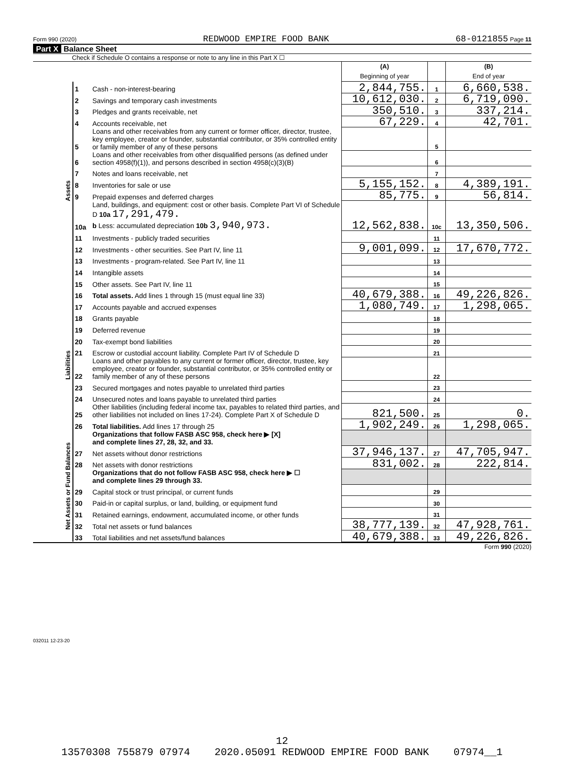Form 990 (2020) REDWOOD EMPIRE FOOD BANK 68-0121855 Page 11
Part X Balance Sheet
Check if Schedule O contains a response or note to any line in this Part X ☐
| | | | (A) Beginning of year | | (B) End of year |
| Assets | 1 | Cash - non-interest-bearing | 2,844,755. | 1 | 6,660,538. |
| | 2 | Savings and temporary cash investments | 10,612,030. | 2 | 6,719,090. |
| | 3 | Pledges and grants receivable, net | 350,510. | 3 | 337,214. |
| | 4 | Accounts receivable, net | 67,229. | 4 | 42,701. |
| | 5 | Loans and other receivables from any current or former officer, director, trustee, key employee, creator or founder, substantial contributor, or 35% controlled entity or family member of any of these persons | | 5 | |
| | 6 | Loans and other receivables from other disqualified persons (as defined under section 4958(f)(1)), and persons described in section 4958(c)(3)(B) | | 6 | |
| | 7 | Notes and loans receivable, net | | 7 | |
| | 8 | Inventories for sale or use | 5,155,152. | 8 | 4,389,191. |
| | 9 | Prepaid expenses and deferred charges | 85,775. | 9 | 56,814. |
| | 10a | Land, buildings, and equipment: cost or other basis. Complete Part VI of Schedule D 10a 17,291,479. b Less: accumulated depreciation 10b 3,940,973. | 12,562,838. | 10c | 13,350,506. |
| | 11 | Investments - publicly traded securities | | 11 | |
| | 12 | Investments - other securities. See Part IV, line 11 | 9,001,099. | 12 | 17,670,772. |
| | 13 | Investments - program-related. See Part IV, line 11 | | 13 | |
| | 14 | Intangible assets | | 14 | |
| | 15 | Other assets. See Part IV, line 11 | | 15 | |
| | 16 | Total assets. Add lines 1 through 15 (must equal line 33) | 40,679,388. | 16 | 49,226,826. |
| Liabilities | 17 | Accounts payable and accrued expenses | 1,080,749. | 17 | 1,298,065. |
| | 18 | Grants payable | | 18 | |
| | 19 | Deferred revenue | | 19 | |
| | 20 | Tax-exempt bond liabilities | | 20 | |
| | 21 | Escrow or custodial account liability. Complete Part IV of Schedule D | | 21 | |
| | 22 | Loans and other payables to any current or former officer, director, trustee, key employee, creator or founder, substantial contributor, or 35% controlled entity or family member of any of these persons | | 22 | |
| | 23 | Secured mortgages and notes payable to unrelated third parties | | 23 | |
| | 24 | Unsecured notes and loans payable to unrelated third parties | | 24 | |
| | 25 | Other liabilities (including federal income tax, payables to related third parties, and other liabilities not included on lines 17-24). Complete Part X of Schedule D | 821,500. | 25 | 0. |
| | 26 | Total liabilities. Add lines 17 through 25 | 1,902,249. | 26 | 1,298,065. |
| Net Assets or Fund Balances | | Organizations that follow FASB ASC 958, check here ▶ [X] and complete lines 27, 28, 32, and 33. | | | |
| | 27 | Net assets without donor restrictions | 37,946,137. | 27 | 47,705,947. |
| | 28 | Net assets with donor restrictions | 831,002. | 28 | 222,814. |
| | | Organizations that do not follow FASB ASC 958, check here ▶ ☐ and complete lines 29 through 33. | | | |
| | 29 | Capital stock or trust principal, or current funds | | 29 | |
| | 30 | Paid-in or capital surplus, or land, building, or equipment fund | | 30 | |
| | 31 | Retained earnings, endowment, accumulated income, or other funds | | 31 | |
| | 32 | Total net assets or fund balances | 38,777,139. | 32 | 47,928,761. |
| | 33 | Total liabilities and net assets/fund balances | 40,679,388. | 33 | 49,226,826. |
Form 990 (2020)
032011 12-23-20
12
13570308 755879 07974 2020.05091 REDWOOD EMPIRE FOOD BANK 07974__1